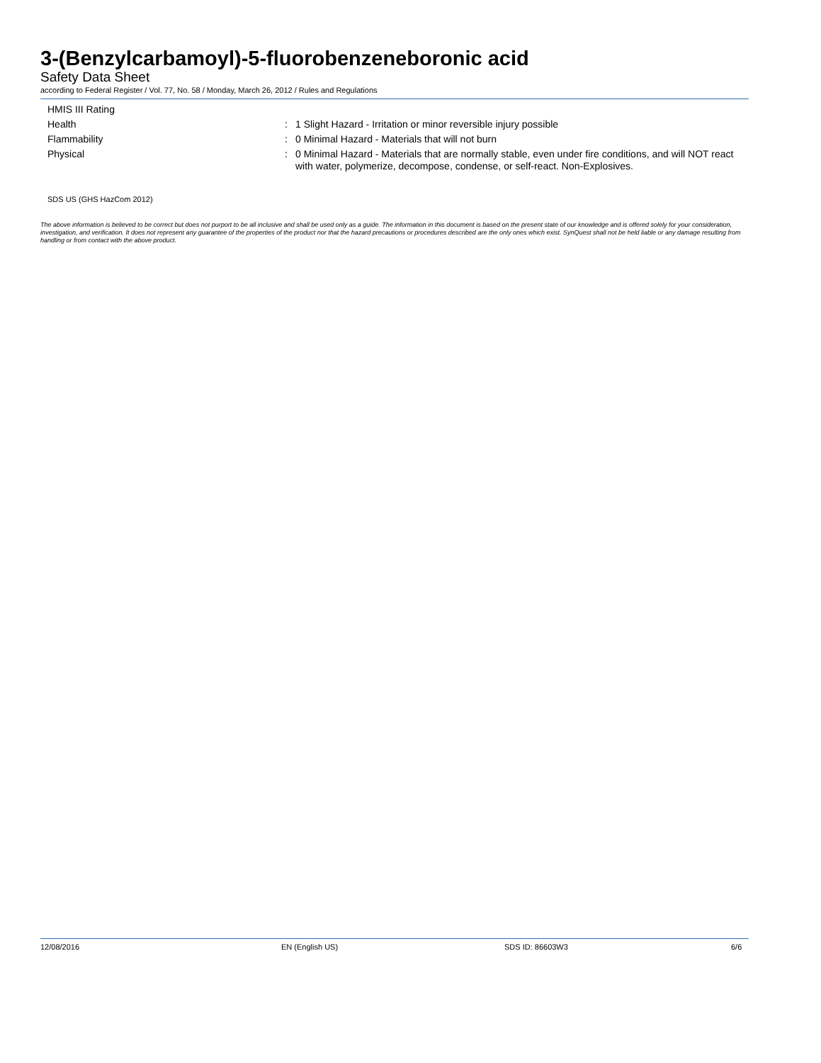3-(Benzylcarbamoyl)-5-fluorobenzeneboronic acid
Safety Data Sheet
according to Federal Register / Vol. 77, No. 58 / Monday, March 26, 2012 / Rules and Regulations
| HMIS III Rating | | |
| Health | : | 1 Slight Hazard - Irritation or minor reversible injury possible |
| Flammability | : | 0 Minimal Hazard - Materials that will not burn |
| Physical | : | 0 Minimal Hazard - Materials that are normally stable, even under fire conditions, and will NOT react with water, polymerize, decompose, condense, or self-react. Non-Explosives. |
SDS US (GHS HazCom 2012)
The above information is believed to be correct but does not purport to be all inclusive and shall be used only as a guide. The information in this document is based on the present state of our knowledge and is offered solely for your consideration, investigation, and verification. It does not represent any guarantee of the properties of the product nor that the hazard precautions or procedures described are the only ones which exist. SynQuest shall not be held liable or any damage resulting from handling or from contact with the above product.
12/08/2016 EN (English US) SDS ID: 86603W3 6/6